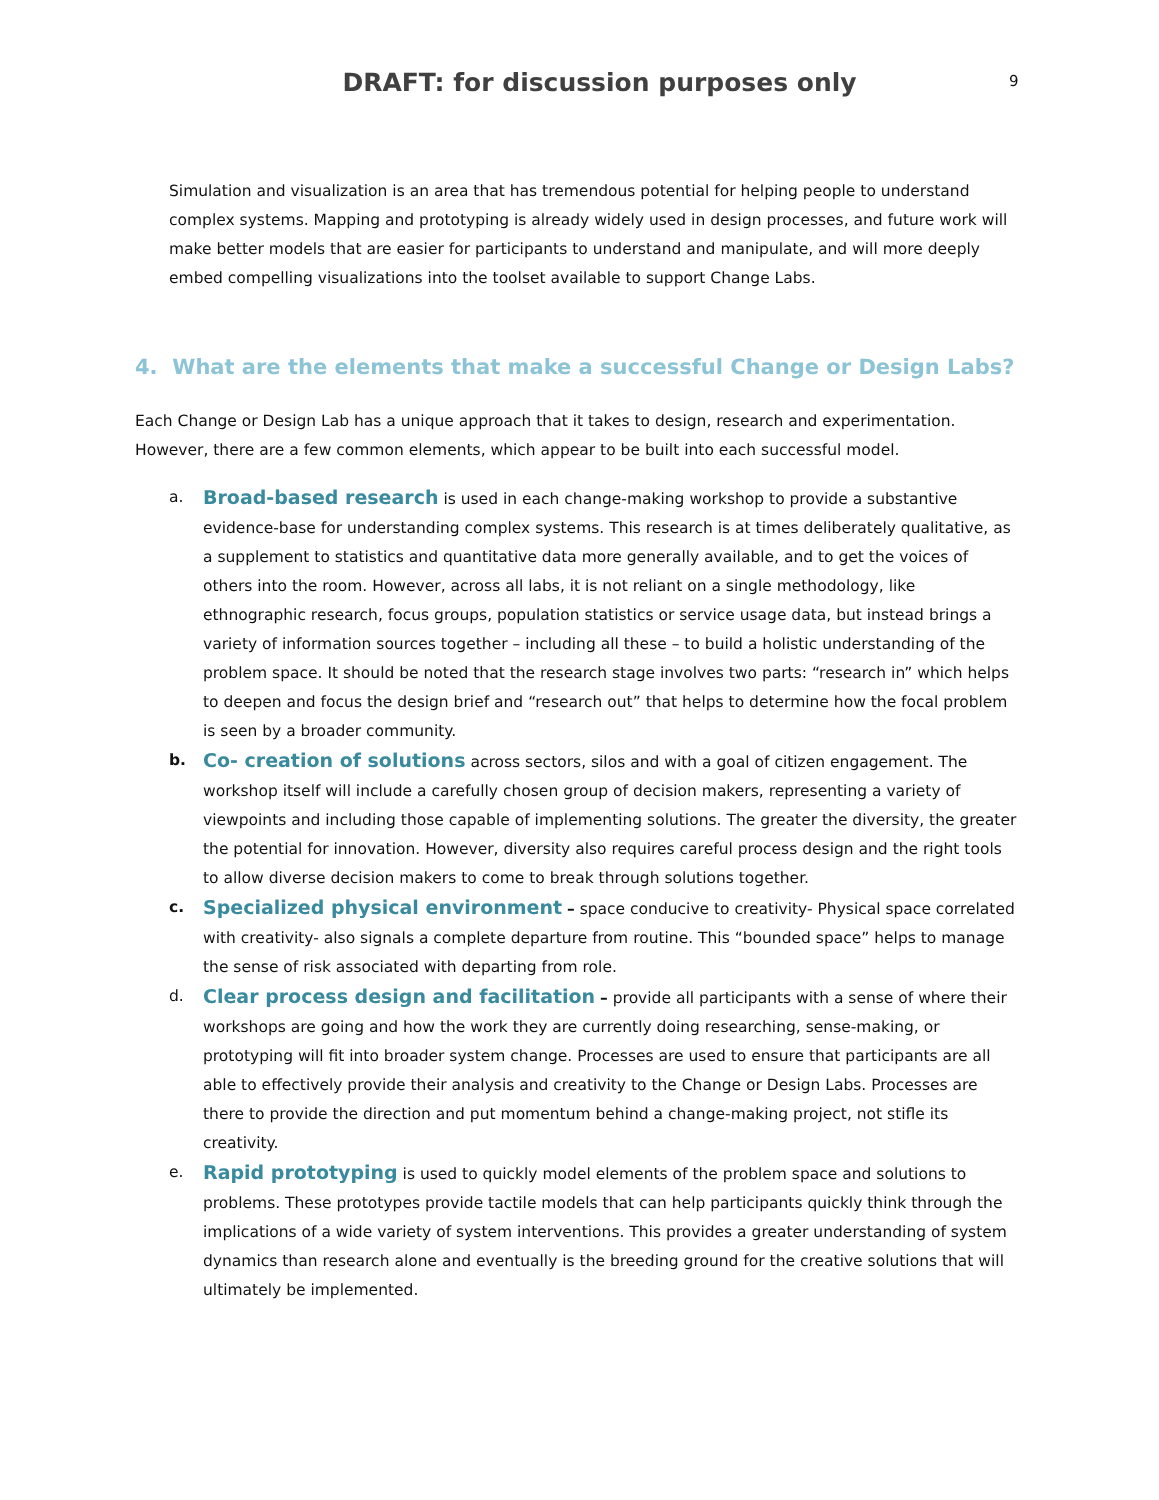DRAFT: for discussion purposes only
9
Simulation and visualization is an area that has tremendous potential for helping people to understand complex systems. Mapping and prototyping is already widely used in design processes, and future work will make better models that are easier for participants to understand and manipulate, and will more deeply embed compelling visualizations into the toolset available to support Change Labs.
4. What are the elements that make a successful Change or Design Labs?
Each Change or Design Lab has a unique approach that it takes to design, research and experimentation. However, there are a few common elements, which appear to be built into each successful model.
a. Broad-based research is used in each change-making workshop to provide a substantive evidence-base for understanding complex systems. This research is at times deliberately qualitative, as a supplement to statistics and quantitative data more generally available, and to get the voices of others into the room. However, across all labs, it is not reliant on a single methodology, like ethnographic research, focus groups, population statistics or service usage data, but instead brings a variety of information sources together – including all these – to build a holistic understanding of the problem space. It should be noted that the research stage involves two parts: “research in” which helps to deepen and focus the design brief and “research out” that helps to determine how the focal problem is seen by a broader community.
b. Co- creation of solutions across sectors, silos and with a goal of citizen engagement. The workshop itself will include a carefully chosen group of decision makers, representing a variety of viewpoints and including those capable of implementing solutions. The greater the diversity, the greater the potential for innovation. However, diversity also requires careful process design and the right tools to allow diverse decision makers to come to break through solutions together.
c. Specialized physical environment – space conducive to creativity- Physical space correlated with creativity- also signals a complete departure from routine. This “bounded space” helps to manage the sense of risk associated with departing from role.
d. Clear process design and facilitation – provide all participants with a sense of where their workshops are going and how the work they are currently doing researching, sense-making, or prototyping will fit into broader system change. Processes are used to ensure that participants are all able to effectively provide their analysis and creativity to the Change or Design Labs. Processes are there to provide the direction and put momentum behind a change-making project, not stifle its creativity.
e. Rapid prototyping is used to quickly model elements of the problem space and solutions to problems. These prototypes provide tactile models that can help participants quickly think through the implications of a wide variety of system interventions. This provides a greater understanding of system dynamics than research alone and eventually is the breeding ground for the creative solutions that will ultimately be implemented.